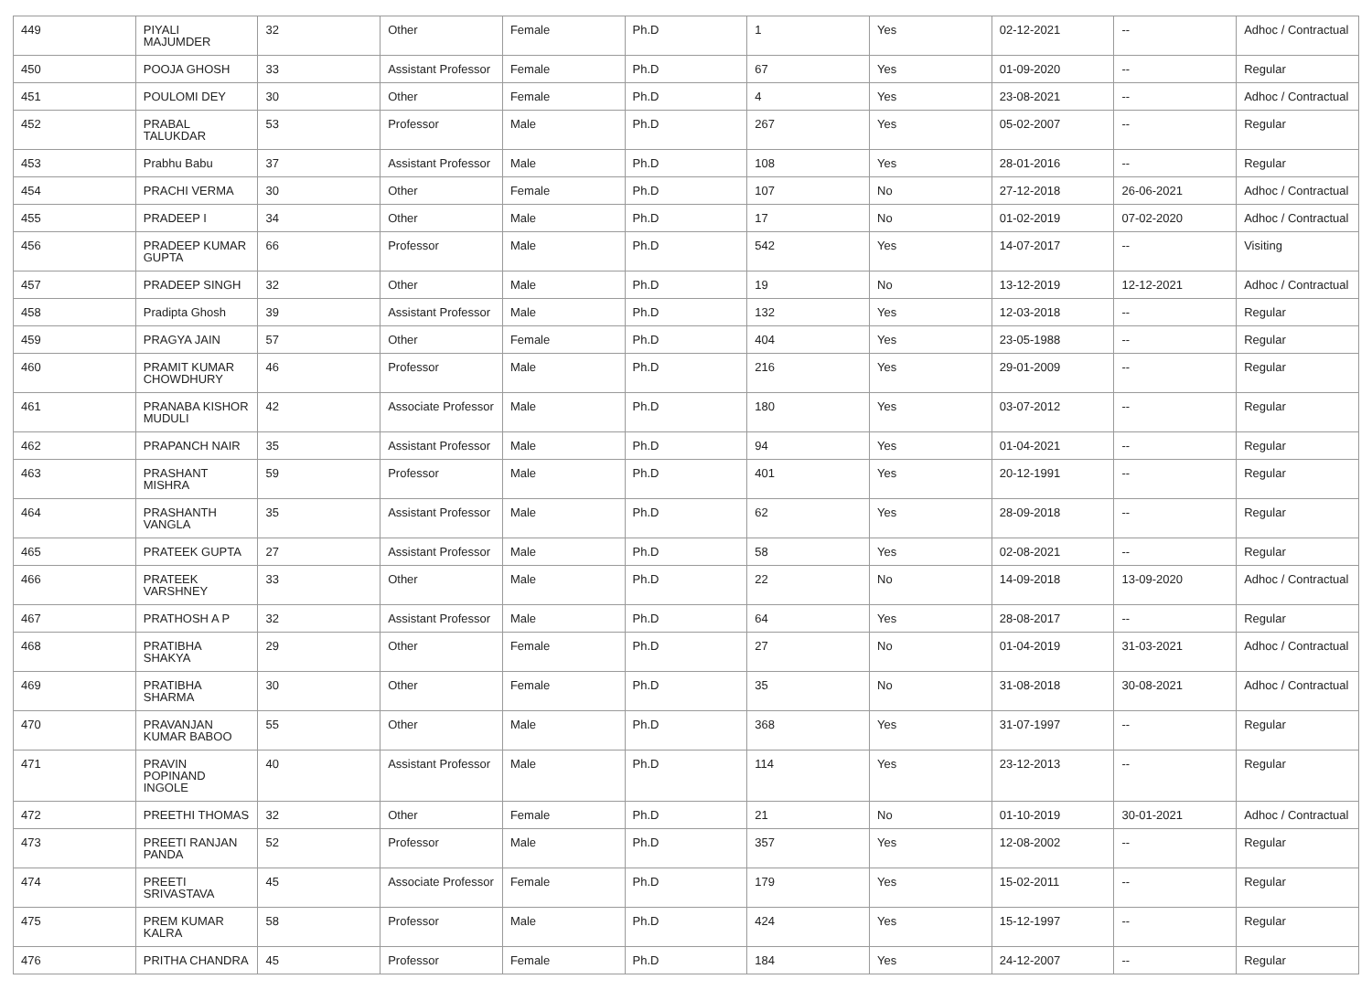| 449 | PIYALI MAJUMDER | 32 | Other | Female | Ph.D | 1 | Yes | 02-12-2021 | -- | Adhoc / Contractual |
| 450 | POOJA GHOSH | 33 | Assistant Professor | Female | Ph.D | 67 | Yes | 01-09-2020 | -- | Regular |
| 451 | POULOMI DEY | 30 | Other | Female | Ph.D | 4 | Yes | 23-08-2021 | -- | Adhoc / Contractual |
| 452 | PRABAL TALUKDAR | 53 | Professor | Male | Ph.D | 267 | Yes | 05-02-2007 | -- | Regular |
| 453 | Prabhu Babu | 37 | Assistant Professor | Male | Ph.D | 108 | Yes | 28-01-2016 | -- | Regular |
| 454 | PRACHI VERMA | 30 | Other | Female | Ph.D | 107 | No | 27-12-2018 | 26-06-2021 | Adhoc / Contractual |
| 455 | PRADEEP I | 34 | Other | Male | Ph.D | 17 | No | 01-02-2019 | 07-02-2020 | Adhoc / Contractual |
| 456 | PRADEEP KUMAR GUPTA | 66 | Professor | Male | Ph.D | 542 | Yes | 14-07-2017 | -- | Visiting |
| 457 | PRADEEP SINGH | 32 | Other | Male | Ph.D | 19 | No | 13-12-2019 | 12-12-2021 | Adhoc / Contractual |
| 458 | Pradipta Ghosh | 39 | Assistant Professor | Male | Ph.D | 132 | Yes | 12-03-2018 | -- | Regular |
| 459 | PRAGYA JAIN | 57 | Other | Female | Ph.D | 404 | Yes | 23-05-1988 | -- | Regular |
| 460 | PRAMIT KUMAR CHOWDHURY | 46 | Professor | Male | Ph.D | 216 | Yes | 29-01-2009 | -- | Regular |
| 461 | PRANABA KISHOR MUDULI | 42 | Associate Professor | Male | Ph.D | 180 | Yes | 03-07-2012 | -- | Regular |
| 462 | PRAPANCH NAIR | 35 | Assistant Professor | Male | Ph.D | 94 | Yes | 01-04-2021 | -- | Regular |
| 463 | PRASHANT MISHRA | 59 | Professor | Male | Ph.D | 401 | Yes | 20-12-1991 | -- | Regular |
| 464 | PRASHANTH VANGLA | 35 | Assistant Professor | Male | Ph.D | 62 | Yes | 28-09-2018 | -- | Regular |
| 465 | PRATEEK GUPTA | 27 | Assistant Professor | Male | Ph.D | 58 | Yes | 02-08-2021 | -- | Regular |
| 466 | PRATEEK VARSHNEY | 33 | Other | Male | Ph.D | 22 | No | 14-09-2018 | 13-09-2020 | Adhoc / Contractual |
| 467 | PRATHOSH A P | 32 | Assistant Professor | Male | Ph.D | 64 | Yes | 28-08-2017 | -- | Regular |
| 468 | PRATIBHA SHAKYA | 29 | Other | Female | Ph.D | 27 | No | 01-04-2019 | 31-03-2021 | Adhoc / Contractual |
| 469 | PRATIBHA SHARMA | 30 | Other | Female | Ph.D | 35 | No | 31-08-2018 | 30-08-2021 | Adhoc / Contractual |
| 470 | PRAVANJAN KUMAR BABOO | 55 | Other | Male | Ph.D | 368 | Yes | 31-07-1997 | -- | Regular |
| 471 | PRAVIN POPINAND INGOLE | 40 | Assistant Professor | Male | Ph.D | 114 | Yes | 23-12-2013 | -- | Regular |
| 472 | PREETHI THOMAS | 32 | Other | Female | Ph.D | 21 | No | 01-10-2019 | 30-01-2021 | Adhoc / Contractual |
| 473 | PREETI RANJAN PANDA | 52 | Professor | Male | Ph.D | 357 | Yes | 12-08-2002 | -- | Regular |
| 474 | PREETI SRIVASTAVA | 45 | Associate Professor | Female | Ph.D | 179 | Yes | 15-02-2011 | -- | Regular |
| 475 | PREM KUMAR KALRA | 58 | Professor | Male | Ph.D | 424 | Yes | 15-12-1997 | -- | Regular |
| 476 | PRITHA CHANDRA | 45 | Professor | Female | Ph.D | 184 | Yes | 24-12-2007 | -- | Regular |